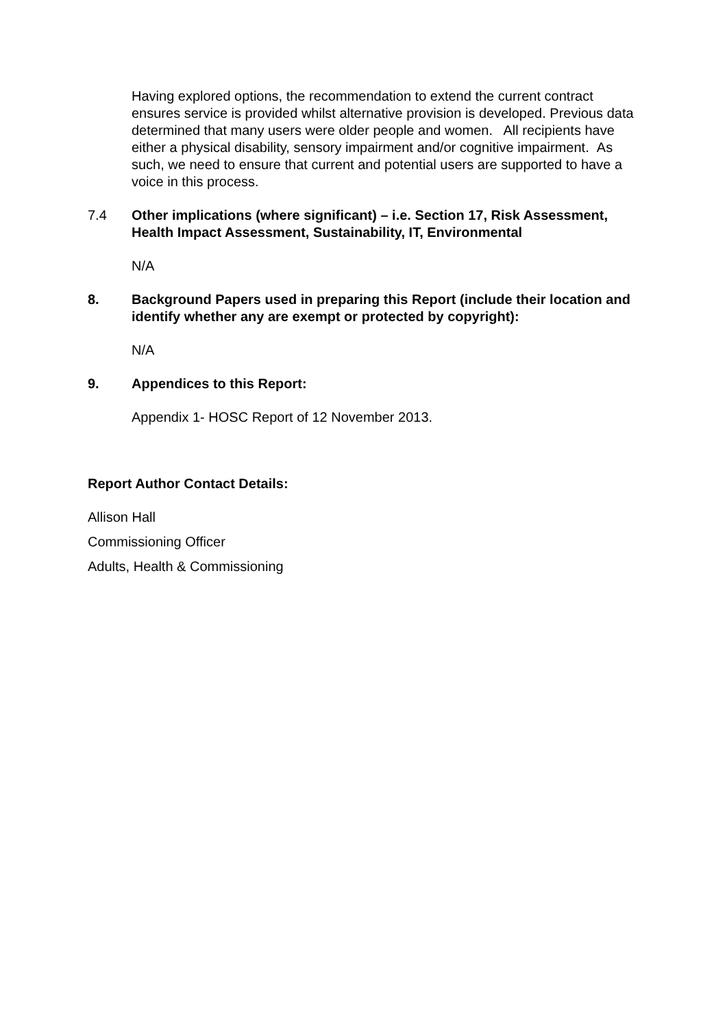Having explored options, the recommendation to extend the current contract ensures service is provided whilst alternative provision is developed. Previous data determined that many users were older people and women. All recipients have either a physical disability, sensory impairment and/or cognitive impairment. As such, we need to ensure that current and potential users are supported to have a voice in this process.
7.4 Other implications (where significant) – i.e. Section 17, Risk Assessment, Health Impact Assessment, Sustainability, IT, Environmental
N/A
8. Background Papers used in preparing this Report (include their location and identify whether any are exempt or protected by copyright):
N/A
9. Appendices to this Report:
Appendix 1- HOSC Report of 12 November 2013.
Report Author Contact Details:
Allison Hall
Commissioning Officer
Adults, Health & Commissioning